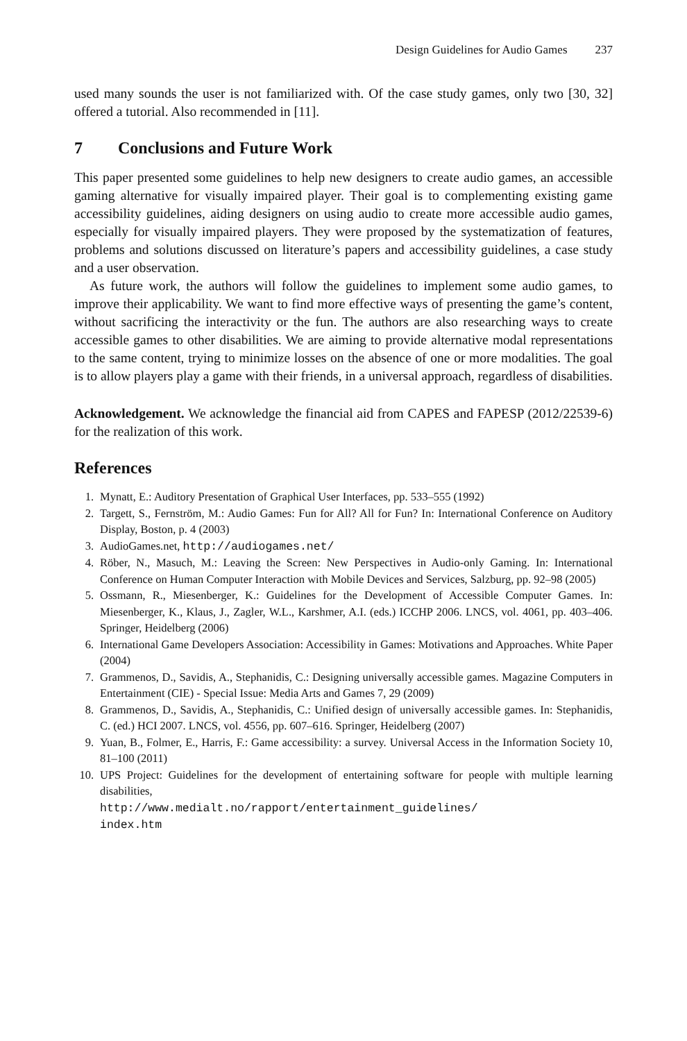Design Guidelines for Audio Games 237
used many sounds the user is not familiarized with. Of the case study games, only two [30, 32] offered a tutorial. Also recommended in [11].
7 Conclusions and Future Work
This paper presented some guidelines to help new designers to create audio games, an accessible gaming alternative for visually impaired player. Their goal is to complementing existing game accessibility guidelines, aiding designers on using audio to create more accessible audio games, especially for visually impaired players. They were proposed by the systematization of features, problems and solutions discussed on literature’s papers and accessibility guidelines, a case study and a user observation.
As future work, the authors will follow the guidelines to implement some audio games, to improve their applicability. We want to find more effective ways of presenting the game’s content, without sacrificing the interactivity or the fun. The authors are also researching ways to create accessible games to other disabilities. We are aiming to provide alternative modal representations to the same content, trying to minimize losses on the absence of one or more modalities. The goal is to allow players play a game with their friends, in a universal approach, regardless of disabilities.
Acknowledgement. We acknowledge the financial aid from CAPES and FAPESP (2012/22539-6) for the realization of this work.
References
1. Mynatt, E.: Auditory Presentation of Graphical User Interfaces, pp. 533–555 (1992)
2. Targett, S., Fernström, M.: Audio Games: Fun for All? All for Fun? In: International Conference on Auditory Display, Boston, p. 4 (2003)
3. AudioGames.net, http://audiogames.net/
4. Röber, N., Masuch, M.: Leaving the Screen: New Perspectives in Audio-only Gaming. In: International Conference on Human Computer Interaction with Mobile Devices and Services, Salzburg, pp. 92–98 (2005)
5. Ossmann, R., Miesenberger, K.: Guidelines for the Development of Accessible Computer Games. In: Miesenberger, K., Klaus, J., Zagler, W.L., Karshmer, A.I. (eds.) ICCHP 2006. LNCS, vol. 4061, pp. 403–406. Springer, Heidelberg (2006)
6. International Game Developers Association: Accessibility in Games: Motivations and Approaches. White Paper (2004)
7. Grammenos, D., Savidis, A., Stephanidis, C.: Designing universally accessible games. Magazine Computers in Entertainment (CIE) - Special Issue: Media Arts and Games 7, 29 (2009)
8. Grammenos, D., Savidis, A., Stephanidis, C.: Unified design of universally accessible games. In: Stephanidis, C. (ed.) HCI 2007. LNCS, vol. 4556, pp. 607–616. Springer, Heidelberg (2007)
9. Yuan, B., Folmer, E., Harris, F.: Game accessibility: a survey. Universal Access in the Information Society 10, 81–100 (2011)
10. UPS Project: Guidelines for the development of entertaining software for people with multiple learning disabilities,
http://www.medialt.no/rapport/entertainment_guidelines/
index.htm